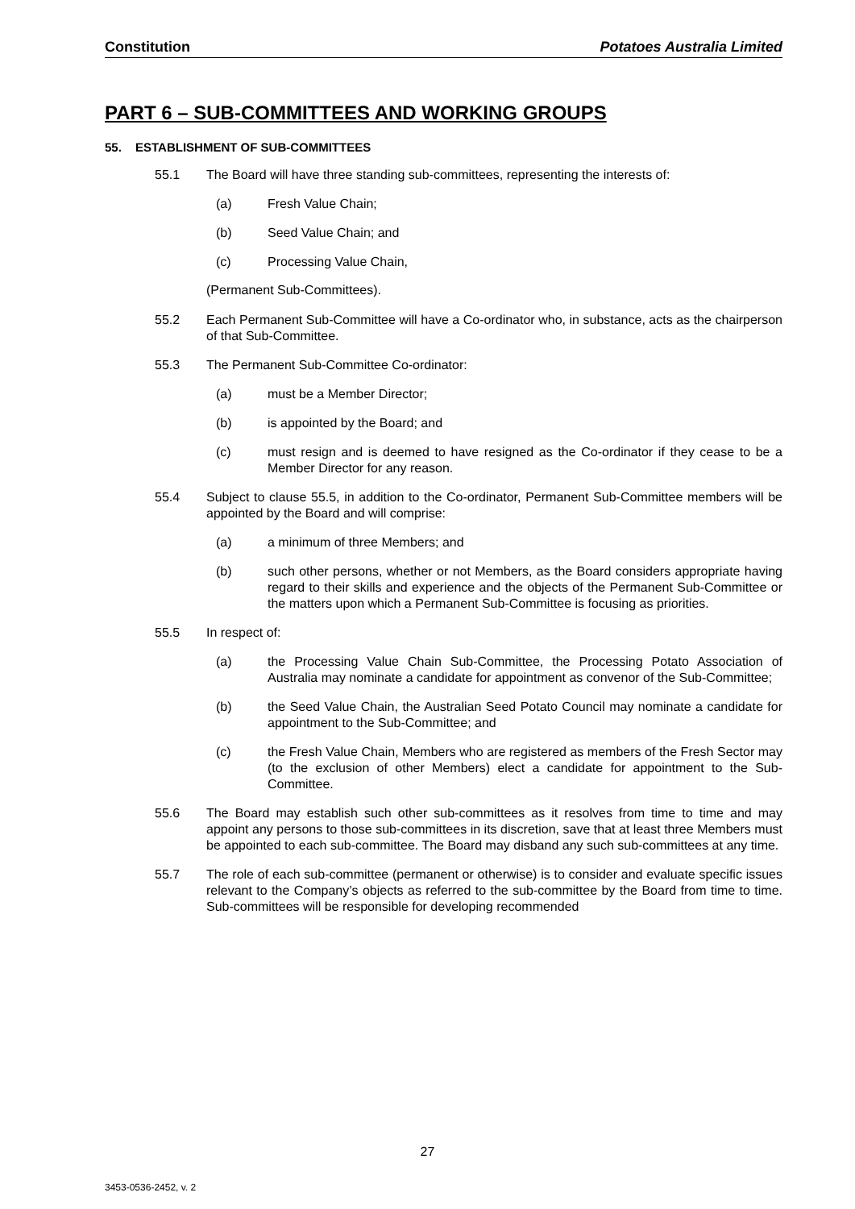Constitution Potatoes Australia Limited
PART 6 – SUB-COMMITTEES AND WORKING GROUPS
55. ESTABLISHMENT OF SUB-COMMITTEES
55.1 The Board will have three standing sub-committees, representing the interests of:
(a) Fresh Value Chain;
(b) Seed Value Chain; and
(c) Processing Value Chain,
(Permanent Sub-Committees).
55.2 Each Permanent Sub-Committee will have a Co-ordinator who, in substance, acts as the chairperson of that Sub-Committee.
55.3 The Permanent Sub-Committee Co-ordinator:
(a) must be a Member Director;
(b) is appointed by the Board; and
(c) must resign and is deemed to have resigned as the Co-ordinator if they cease to be a Member Director for any reason.
55.4 Subject to clause 55.5, in addition to the Co-ordinator, Permanent Sub-Committee members will be appointed by the Board and will comprise:
(a) a minimum of three Members; and
(b) such other persons, whether or not Members, as the Board considers appropriate having regard to their skills and experience and the objects of the Permanent Sub-Committee or the matters upon which a Permanent Sub-Committee is focusing as priorities.
55.5 In respect of:
(a) the Processing Value Chain Sub-Committee, the Processing Potato Association of Australia may nominate a candidate for appointment as convenor of the Sub-Committee;
(b) the Seed Value Chain, the Australian Seed Potato Council may nominate a candidate for appointment to the Sub-Committee; and
(c) the Fresh Value Chain, Members who are registered as members of the Fresh Sector may (to the exclusion of other Members) elect a candidate for appointment to the Sub-Committee.
55.6 The Board may establish such other sub-committees as it resolves from time to time and may appoint any persons to those sub-committees in its discretion, save that at least three Members must be appointed to each sub-committee. The Board may disband any such sub-committees at any time.
55.7 The role of each sub-committee (permanent or otherwise) is to consider and evaluate specific issues relevant to the Company’s objects as referred to the sub-committee by the Board from time to time. Sub-committees will be responsible for developing recommended
27
3453-0536-2452, v. 2